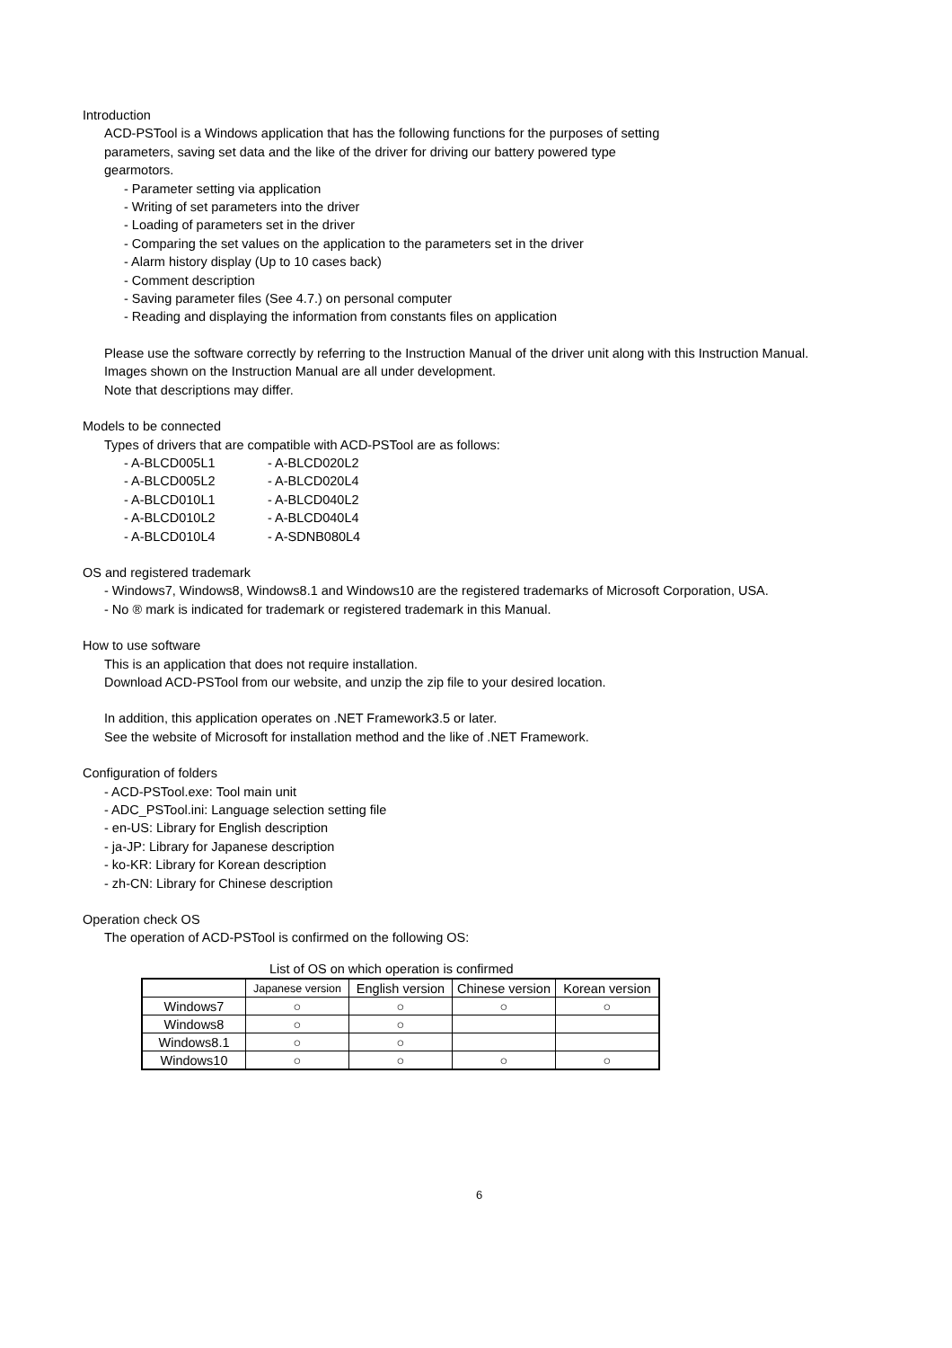Introduction
ACD-PSTool is a Windows application that has the following functions for the purposes of setting
parameters, saving set data and the like of the driver for driving our battery powered type
gearmotors.
- Parameter setting via application
- Writing of set parameters into the driver
- Loading of parameters set in the driver
- Comparing the set values on the application to the parameters set in the driver
- Alarm history display (Up to 10 cases back)
- Comment description
- Saving parameter files (See 4.7.) on personal computer
- Reading and displaying the information from constants files on application
Please use the software correctly by referring to the Instruction Manual of the driver unit along with this Instruction Manual.
Images shown on the Instruction Manual are all under development.
Note that descriptions may differ.
Models to be connected
Types of drivers that are compatible with ACD-PSTool are as follows:
- A-BLCD005L1 - A-BLCD020L2 - A-BLCD005L2 - A-BLCD020L4 - A-BLCD010L1 - A-BLCD040L2 - A-BLCD010L2 - A-BLCD040L4 - A-BLCD010L4 - A-SDNB080L4
OS and registered trademark
- Windows7, Windows8, Windows8.1 and Windows10 are the registered trademarks of Microsoft Corporation, USA.
- No ® mark is indicated for trademark or registered trademark in this Manual.
How to use software
This is an application that does not require installation.
Download ACD-PSTool from our website, and unzip the zip file to your desired location.
In addition, this application operates on .NET Framework3.5 or later.
See the website of Microsoft for installation method and the like of .NET Framework.
Configuration of folders
- ACD-PSTool.exe: Tool main unit
- ADC_PSTool.ini: Language selection setting file
- en-US: Library for English description
- ja-JP: Library for Japanese description
- ko-KR: Library for Korean description
- zh-CN: Library for Chinese description
Operation check OS
The operation of ACD-PSTool is confirmed on the following OS:
List of OS on which operation is confirmed
| | Japanese version | English version | Chinese version | Korean version |
| Windows7 | ○ | ○ | ○ | ○ |
| Windows8 | ○ | ○ | | |
| Windows8.1 | ○ | ○ | | |
| Windows10 | ○ | ○ | ○ | ○ |
6